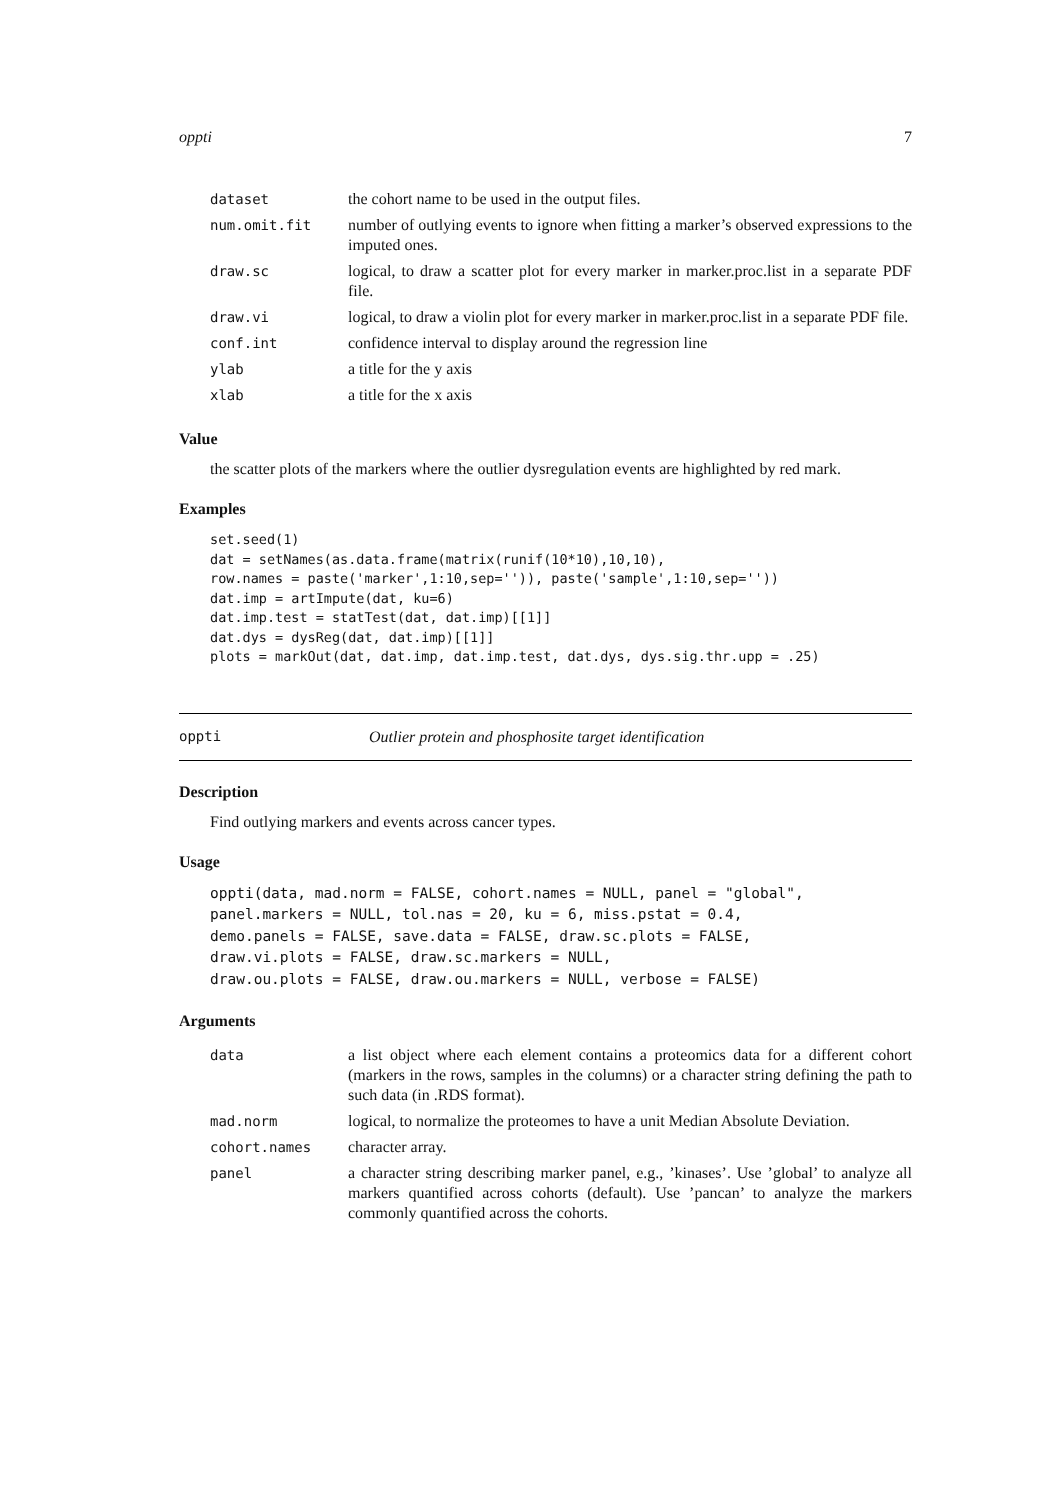oppti 7
| dataset | the cohort name to be used in the output files. |
| num.omit.fit | number of outlying events to ignore when fitting a marker’s observed expressions to the imputed ones. |
| draw.sc | logical, to draw a scatter plot for every marker in marker.proc.list in a separate PDF file. |
| draw.vi | logical, to draw a violin plot for every marker in marker.proc.list in a separate PDF file. |
| conf.int | confidence interval to display around the regression line |
| ylab | a title for the y axis |
| xlab | a title for the x axis |
Value
the scatter plots of the markers where the outlier dysregulation events are highlighted by red mark.
Examples
set.seed(1)
dat = setNames(as.data.frame(matrix(runif(10*10),10,10),
row.names = paste('marker',1:10,sep='')), paste('sample',1:10,sep=''))
dat.imp = artImpute(dat, ku=6)
dat.imp.test = statTest(dat, dat.imp)[[1]]
dat.dys = dysReg(dat, dat.imp)[[1]]
plots = markOut(dat, dat.imp, dat.imp.test, dat.dys, dys.sig.thr.upp = .25)
oppti Outlier protein and phosphosite target identification
Description
Find outlying markers and events across cancer types.
Usage
oppti(data, mad.norm = FALSE, cohort.names = NULL, panel = "global",
panel.markers = NULL, tol.nas = 20, ku = 6, miss.pstat = 0.4,
demo.panels = FALSE, save.data = FALSE, draw.sc.plots = FALSE,
draw.vi.plots = FALSE, draw.sc.markers = NULL,
draw.ou.plots = FALSE, draw.ou.markers = NULL, verbose = FALSE)
Arguments
| data | a list object where each element contains a proteomics data for a different cohort (markers in the rows, samples in the columns) or a character string defining the path to such data (in .RDS format). |
| mad.norm | logical, to normalize the proteomes to have a unit Median Absolute Deviation. |
| cohort.names | character array. |
| panel | a character string describing marker panel, e.g., ’kinases’. Use ’global’ to analyze all markers quantified across cohorts (default). Use ’pancan’ to analyze the markers commonly quantified across the cohorts. |